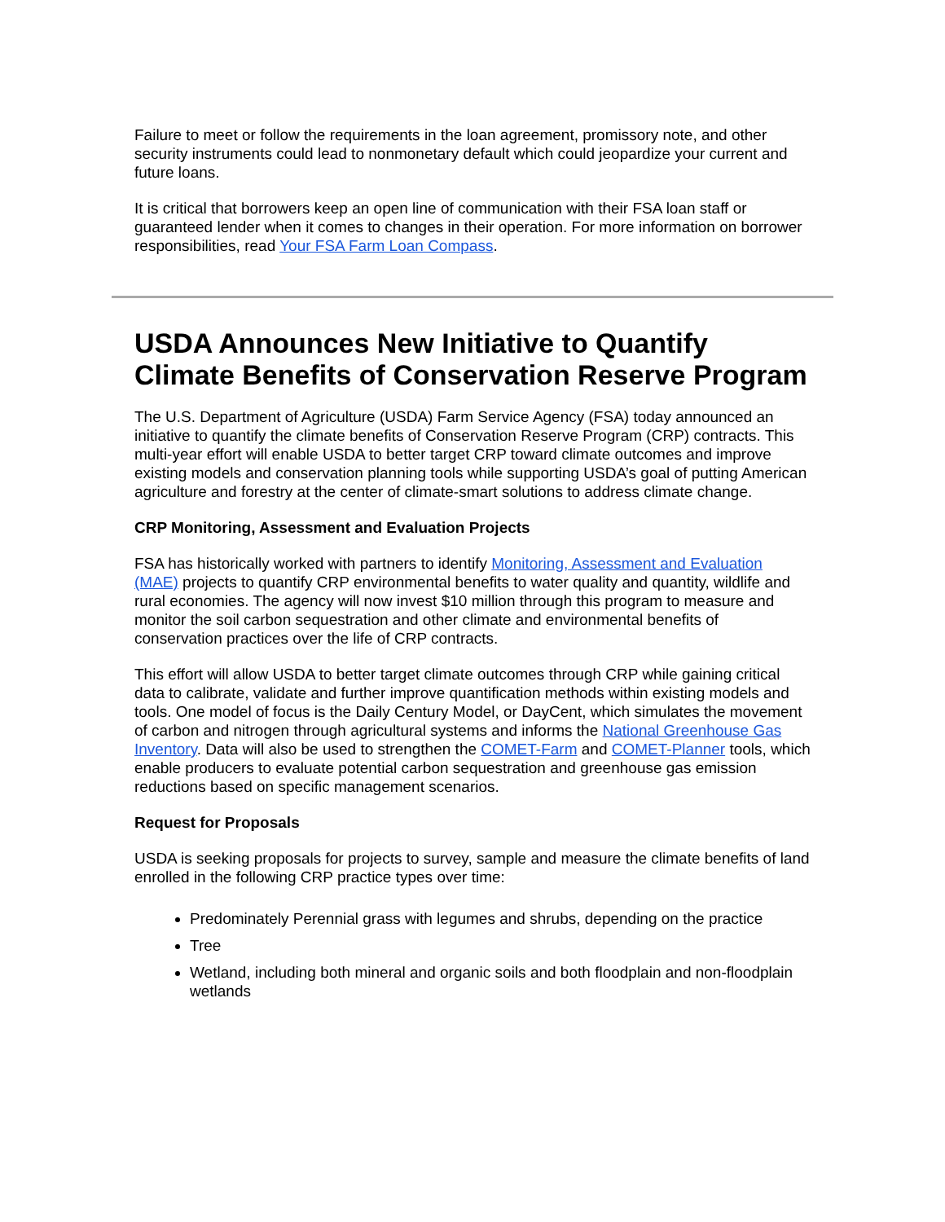Failure to meet or follow the requirements in the loan agreement, promissory note, and other security instruments could lead to nonmonetary default which could jeopardize your current and future loans.
It is critical that borrowers keep an open line of communication with their FSA loan staff or guaranteed lender when it comes to changes in their operation. For more information on borrower responsibilities, read Your FSA Farm Loan Compass.
USDA Announces New Initiative to Quantify Climate Benefits of Conservation Reserve Program
The U.S. Department of Agriculture (USDA) Farm Service Agency (FSA) today announced an initiative to quantify the climate benefits of Conservation Reserve Program (CRP) contracts. This multi-year effort will enable USDA to better target CRP toward climate outcomes and improve existing models and conservation planning tools while supporting USDA’s goal of putting American agriculture and forestry at the center of climate-smart solutions to address climate change.
CRP Monitoring, Assessment and Evaluation Projects
FSA has historically worked with partners to identify Monitoring, Assessment and Evaluation (MAE) projects to quantify CRP environmental benefits to water quality and quantity, wildlife and rural economies. The agency will now invest $10 million through this program to measure and monitor the soil carbon sequestration and other climate and environmental benefits of conservation practices over the life of CRP contracts.
This effort will allow USDA to better target climate outcomes through CRP while gaining critical data to calibrate, validate and further improve quantification methods within existing models and tools. One model of focus is the Daily Century Model, or DayCent, which simulates the movement of carbon and nitrogen through agricultural systems and informs the National Greenhouse Gas Inventory. Data will also be used to strengthen the COMET-Farm and COMET-Planner tools, which enable producers to evaluate potential carbon sequestration and greenhouse gas emission reductions based on specific management scenarios.
Request for Proposals
USDA is seeking proposals for projects to survey, sample and measure the climate benefits of land enrolled in the following CRP practice types over time:
Predominately Perennial grass with legumes and shrubs, depending on the practice
Tree
Wetland, including both mineral and organic soils and both floodplain and non-floodplain wetlands